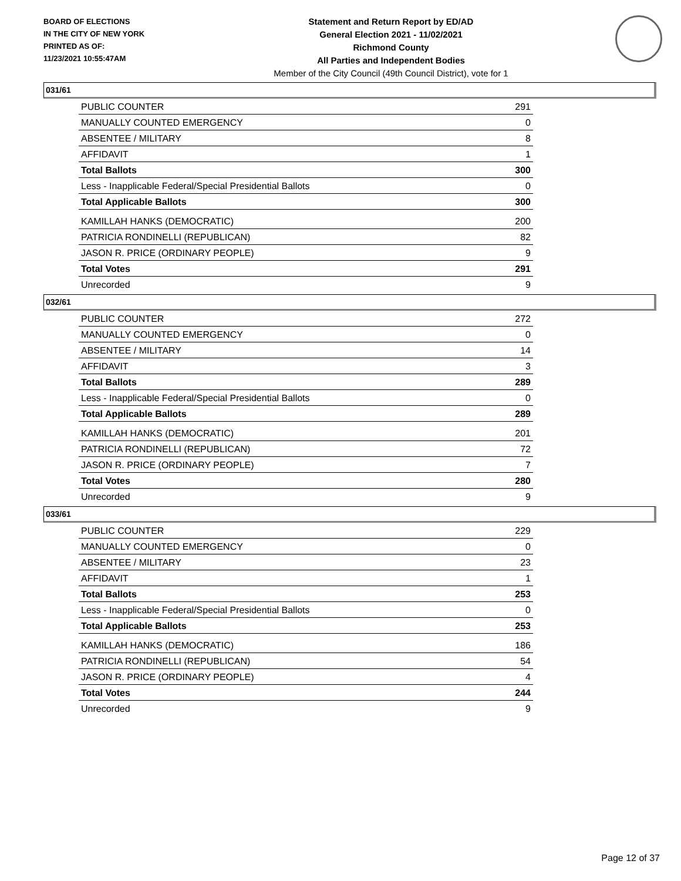BOARD OF ELECTIONS
IN THE CITY OF NEW YORK
PRINTED AS OF:
11/23/2021 10:55:47AM
Statement and Return Report by ED/AD
General Election 2021 - 11/02/2021
Richmond County
All Parties and Independent Bodies
Member of the City Council (49th Council District), vote for 1
031/61
| PUBLIC COUNTER | 291 |
| MANUALLY COUNTED EMERGENCY | 0 |
| ABSENTEE / MILITARY | 8 |
| AFFIDAVIT | 1 |
| Total Ballots | 300 |
| Less - Inapplicable Federal/Special Presidential Ballots | 0 |
| Total Applicable Ballots | 300 |
| KAMILLAH HANKS (DEMOCRATIC) | 200 |
| PATRICIA RONDINELLI (REPUBLICAN) | 82 |
| JASON R. PRICE (ORDINARY PEOPLE) | 9 |
| Total Votes | 291 |
| Unrecorded | 9 |
032/61
| PUBLIC COUNTER | 272 |
| MANUALLY COUNTED EMERGENCY | 0 |
| ABSENTEE / MILITARY | 14 |
| AFFIDAVIT | 3 |
| Total Ballots | 289 |
| Less - Inapplicable Federal/Special Presidential Ballots | 0 |
| Total Applicable Ballots | 289 |
| KAMILLAH HANKS (DEMOCRATIC) | 201 |
| PATRICIA RONDINELLI (REPUBLICAN) | 72 |
| JASON R. PRICE (ORDINARY PEOPLE) | 7 |
| Total Votes | 280 |
| Unrecorded | 9 |
033/61
| PUBLIC COUNTER | 229 |
| MANUALLY COUNTED EMERGENCY | 0 |
| ABSENTEE / MILITARY | 23 |
| AFFIDAVIT | 1 |
| Total Ballots | 253 |
| Less - Inapplicable Federal/Special Presidential Ballots | 0 |
| Total Applicable Ballots | 253 |
| KAMILLAH HANKS (DEMOCRATIC) | 186 |
| PATRICIA RONDINELLI (REPUBLICAN) | 54 |
| JASON R. PRICE (ORDINARY PEOPLE) | 4 |
| Total Votes | 244 |
| Unrecorded | 9 |
Page 12 of 37